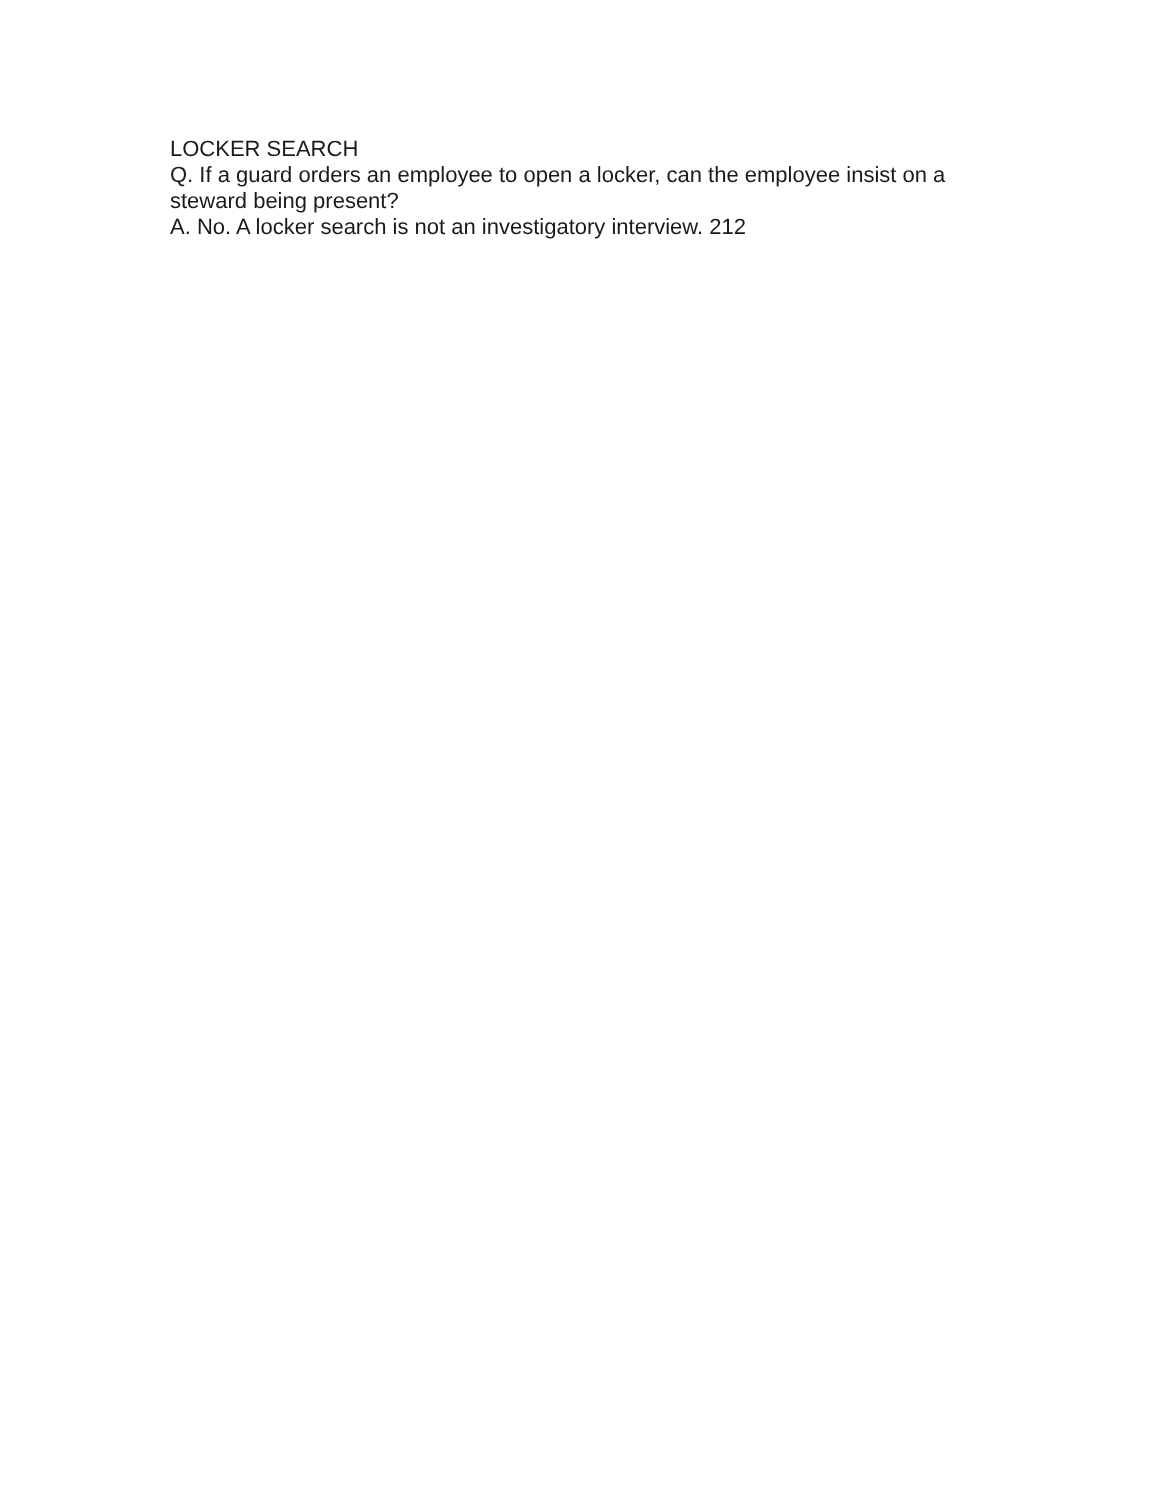LOCKER SEARCH
Q. If a guard orders an employee to open a locker, can the employee insist on a steward being present?
A. No. A locker search is not an investigatory interview. 212